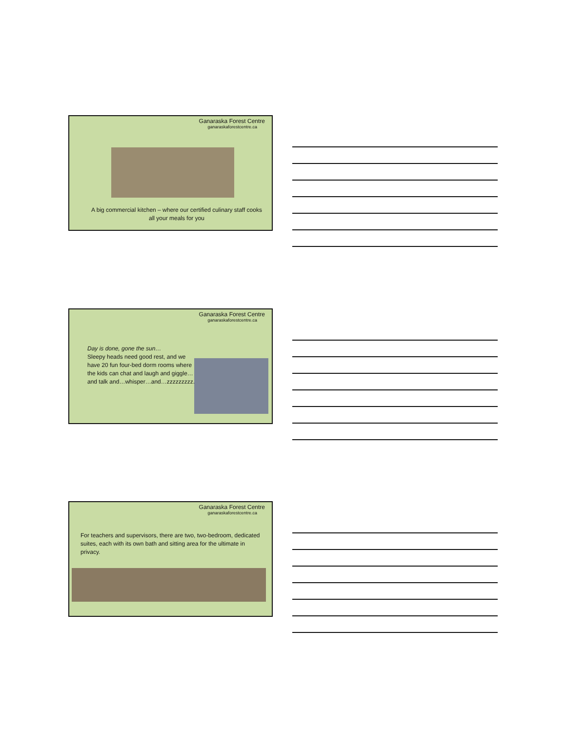Ganaraska Forest Centre
ganaraskaforestcentre.ca
A big commercial kitchen – where our certified culinary staff cooks all your meals for you
Ganaraska Forest Centre
ganaraskaforestcentre.ca
Day is done, gone the sun…
Sleepy heads need good rest, and we have 20 fun four-bed dorm rooms where the kids can chat and laugh and giggle…and talk and…whisper…and…zzzzzzzzz.
Ganaraska Forest Centre
ganaraskaforestcentre.ca
For teachers and supervisors, there are two, two-bedroom, dedicated suites, each with its own bath and sitting area for the ultimate in privacy.